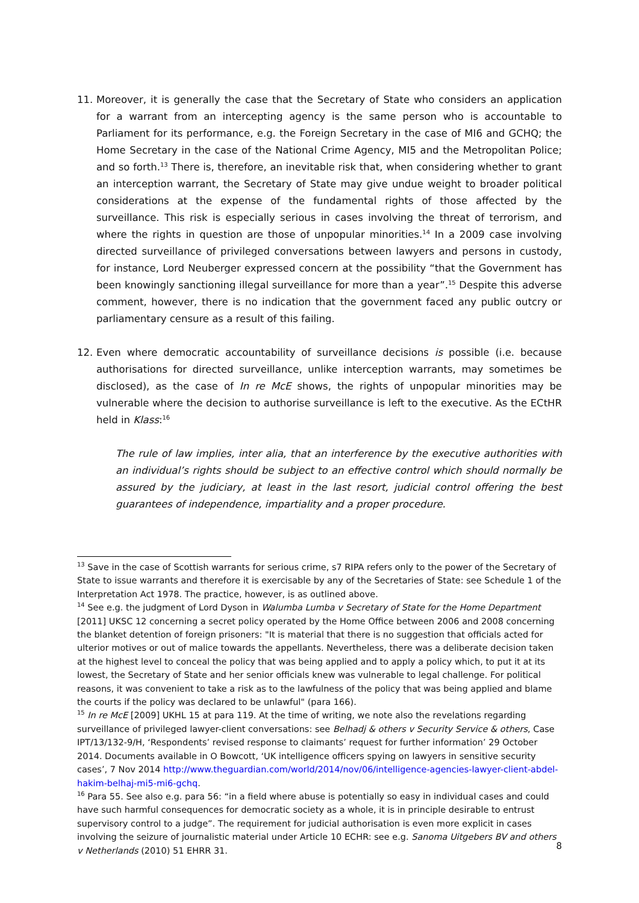11. Moreover, it is generally the case that the Secretary of State who considers an application for a warrant from an intercepting agency is the same person who is accountable to Parliament for its performance, e.g. the Foreign Secretary in the case of MI6 and GCHQ; the Home Secretary in the case of the National Crime Agency, MI5 and the Metropolitan Police; and so forth.<sup>13</sup> There is, therefore, an inevitable risk that, when considering whether to grant an interception warrant, the Secretary of State may give undue weight to broader political considerations at the expense of the fundamental rights of those affected by the surveillance. This risk is especially serious in cases involving the threat of terrorism, and where the rights in question are those of unpopular minorities.<sup>14</sup> In a 2009 case involving directed surveillance of privileged conversations between lawyers and persons in custody, for instance, Lord Neuberger expressed concern at the possibility “that the Government has been knowingly sanctioning illegal surveillance for more than a year”.<sup>15</sup> Despite this adverse comment, however, there is no indication that the government faced any public outcry or parliamentary censure as a result of this failing.
12. Even where democratic accountability of surveillance decisions is possible (i.e. because authorisations for directed surveillance, unlike interception warrants, may sometimes be disclosed), as the case of In re McE shows, the rights of unpopular minorities may be vulnerable where the decision to authorise surveillance is left to the executive. As the ECtHR held in Klass:<sup>16</sup>
The rule of law implies, inter alia, that an interference by the executive authorities with an individual’s rights should be subject to an effective control which should normally be assured by the judiciary, at least in the last resort, judicial control offering the best guarantees of independence, impartiality and a proper procedure.
<sup>13</sup> Save in the case of Scottish warrants for serious crime, s7 RIPA refers only to the power of the Secretary of State to issue warrants and therefore it is exercisable by any of the Secretaries of State: see Schedule 1 of the Interpretation Act 1978. The practice, however, is as outlined above.
<sup>14</sup> See e.g. the judgment of Lord Dyson in Walumba Lumba v Secretary of State for the Home Department [2011] UKSC 12 concerning a secret policy operated by the Home Office between 2006 and 2008 concerning the blanket detention of foreign prisoners: "It is material that there is no suggestion that officials acted for ulterior motives or out of malice towards the appellants. Nevertheless, there was a deliberate decision taken at the highest level to conceal the policy that was being applied and to apply a policy which, to put it at its lowest, the Secretary of State and her senior officials knew was vulnerable to legal challenge. For political reasons, it was convenient to take a risk as to the lawfulness of the policy that was being applied and blame the courts if the policy was declared to be unlawful" (para 166).
<sup>15</sup> In re McE [2009] UKHL 15 at para 119. At the time of writing, we note also the revelations regarding surveillance of privileged lawyer-client conversations: see Belhadj & others v Security Service & others, Case IPT/13/132-9/H, ‘Respondents’ revised response to claimants’ request for further information’ 29 October 2014. Documents available in O Bowcott, ‘UK intelligence officers spying on lawyers in sensitive security cases’, 7 Nov 2014 http://www.theguardian.com/world/2014/nov/06/intelligence-agencies-lawyer-client-abdel-hakim-belhaj-mi5-mi6-gchq.
<sup>16</sup> Para 55. See also e.g. para 56: “in a field where abuse is potentially so easy in individual cases and could have such harmful consequences for democratic society as a whole, it is in principle desirable to entrust supervisory control to a judge”. The requirement for judicial authorisation is even more explicit in cases involving the seizure of journalistic material under Article 10 ECHR: see e.g. Sanoma Uitgebers BV and others v Netherlands (2010) 51 EHRR 31.
8